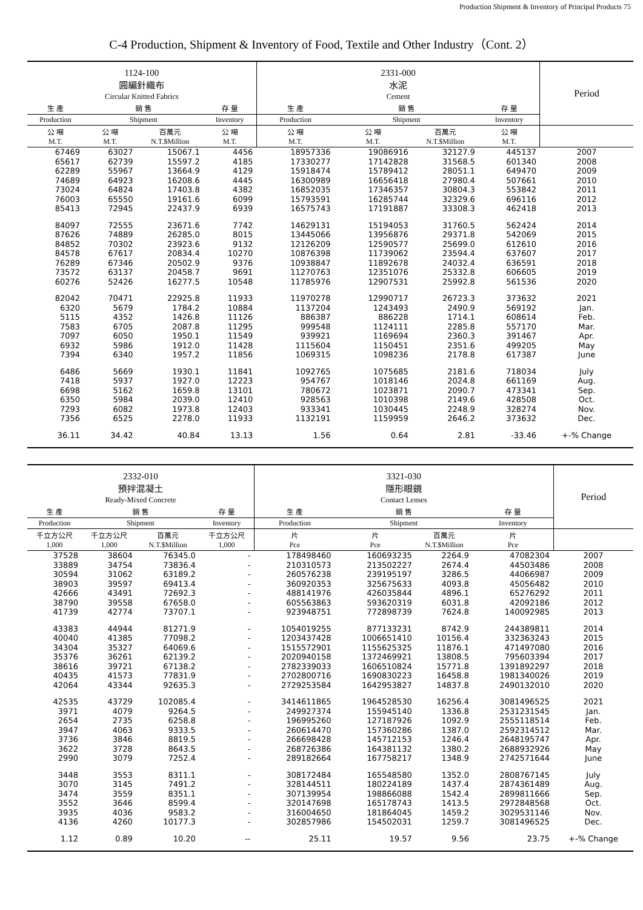Production Shipment & Inventory of Principal Products 75
C-4 Production, Shipment & Inventory of Food, Textile and Other Industry（Cont. 2）
| 1124-100 圓編針織布 Circular Knitted Fabrics | | | | 2331-000 水泥 Cement | | | | Period |
| --- | --- | --- | --- | --- | --- | --- | --- | --- |
| 生 產 | 銷 售 | | 存 量 | 生 產 | 銷 售 | | 存 量 | |
| Production | Shipment | | Inventory | Production | Shipment | | Inventory | |
| 公 噸 M.T. | 公 噸 M.T. | 百萬元 N.T.$Million | 公 噸 M.T. | 公 噸 M.T. | 公 噸 M.T. | 百萬元 N.T.$Million | 公 噸 M.T. | |
| 67469 | 63027 | 15067.1 | 4456 | 18957336 | 19086916 | 32127.9 | 445137 | 2007 |
| 65617 | 62739 | 15597.2 | 4185 | 17330277 | 17142828 | 31568.5 | 601340 | 2008 |
| 62289 | 55967 | 13664.9 | 4129 | 15918474 | 15789412 | 28051.1 | 649470 | 2009 |
| 74689 | 64923 | 16208.6 | 4445 | 16300989 | 16656418 | 27980.4 | 507661 | 2010 |
| 73024 | 64824 | 17403.8 | 4382 | 16852035 | 17346357 | 30804.3 | 553842 | 2011 |
| 76003 | 65550 | 19161.6 | 6099 | 15793591 | 16285744 | 32329.6 | 696116 | 2012 |
| 85413 | 72945 | 22437.9 | 6939 | 16575743 | 17191887 | 33308.3 | 462418 | 2013 |
| 84097 | 72555 | 23671.6 | 7742 | 14629131 | 15194053 | 31760.5 | 562424 | 2014 |
| 87626 | 74889 | 26285.0 | 8015 | 13445066 | 13956876 | 29371.8 | 542069 | 2015 |
| 84852 | 70302 | 23923.6 | 9132 | 12126209 | 12590577 | 25699.0 | 612610 | 2016 |
| 84578 | 67617 | 20834.4 | 10270 | 10876398 | 11739062 | 23594.4 | 637607 | 2017 |
| 76289 | 67346 | 20502.9 | 9376 | 10938847 | 11892678 | 24032.4 | 636591 | 2018 |
| 73572 | 63137 | 20458.7 | 9691 | 11270763 | 12351076 | 25332.8 | 606605 | 2019 |
| 60276 | 52426 | 16277.5 | 10548 | 11785976 | 12907531 | 25992.8 | 561536 | 2020 |
| 82042 | 70471 | 22925.8 | 11933 | 11970278 | 12990717 | 26723.3 | 373632 | 2021 |
| 6320 | 5679 | 1784.2 | 10884 | 1137204 | 1243493 | 2490.9 | 569192 | Jan. |
| 5115 | 4352 | 1426.8 | 11126 | 886387 | 886228 | 1714.1 | 608614 | Feb. |
| 7583 | 6705 | 2087.8 | 11295 | 999548 | 1124111 | 2285.8 | 557170 | Mar. |
| 7097 | 6050 | 1950.1 | 11549 | 939921 | 1169694 | 2360.3 | 391467 | Apr. |
| 6932 | 5986 | 1912.0 | 11428 | 1115604 | 1150451 | 2351.6 | 499205 | May |
| 7394 | 6340 | 1957.2 | 11856 | 1069315 | 1098236 | 2178.8 | 617387 | June |
| 6486 | 5669 | 1930.1 | 11841 | 1092765 | 1075685 | 2181.6 | 718034 | July |
| 7418 | 5937 | 1927.0 | 12223 | 954767 | 1018146 | 2024.8 | 661169 | Aug. |
| 6698 | 5162 | 1659.8 | 13101 | 780672 | 1023871 | 2090.7 | 473341 | Sep. |
| 6350 | 5984 | 2039.0 | 12410 | 928563 | 1010398 | 2149.6 | 428508 | Oct. |
| 7293 | 6082 | 1973.8 | 12403 | 933341 | 1030445 | 2248.9 | 328274 | Nov. |
| 7356 | 6525 | 2278.0 | 11933 | 1132191 | 1159959 | 2646.2 | 373632 | Dec. |
| 36.11 | 34.42 | 40.84 | 13.13 | 1.56 | 0.64 | 2.81 | -33.46 | +-% Change |
| 2332-010 預拌混凝土 Ready-Mixed Concrete | | | | 3321-030 隱形眼鏡 Contact Lenses | | | | Period |
| --- | --- | --- | --- | --- | --- | --- | --- | --- |
| 生 產 | 銷 售 | | 存 量 | 生 產 | 銷 售 | | 存 量 | |
| Production | Shipment | | Inventory | Production | Shipment | | Inventory | |
| 千立方公尺 1,000 | 千立方公尺 1,000 | 百萬元 N.T.$Million | 千立方公尺 1,000 | 片 Pce | 片 Pce | 百萬元 N.T.$Million | 片 Pce | |
| 37528 | 38604 | 76345.0 | - | 178498460 | 160693235 | 2264.9 | 47082304 | 2007 |
| 33889 | 34754 | 73836.4 | - | 210310573 | 213502227 | 2674.4 | 44503486 | 2008 |
| 30594 | 31062 | 63189.2 | - | 260576238 | 239195197 | 3286.5 | 44066987 | 2009 |
| 38903 | 39597 | 69413.4 | - | 360920353 | 325675633 | 4093.8 | 45056482 | 2010 |
| 42666 | 43491 | 72692.3 | - | 488141976 | 426035844 | 4896.1 | 65276292 | 2011 |
| 38790 | 39558 | 67658.0 | - | 605563863 | 593620319 | 6031.8 | 42092186 | 2012 |
| 41739 | 42774 | 73707.1 | - | 923948751 | 772898739 | 7624.8 | 140092985 | 2013 |
| 43383 | 44944 | 81271.9 | - | 1054019255 | 877133231 | 8742.9 | 244389811 | 2014 |
| 40040 | 41385 | 77098.2 | - | 1203437428 | 1006651410 | 10156.4 | 332363243 | 2015 |
| 34304 | 35327 | 64069.6 | - | 1515572901 | 1155625325 | 11876.1 | 471497080 | 2016 |
| 35376 | 36261 | 62139.2 | - | 2020940158 | 1372469921 | 13808.5 | 795603394 | 2017 |
| 38616 | 39721 | 67138.2 | - | 2782339033 | 1606510824 | 15771.8 | 1391892297 | 2018 |
| 40435 | 41573 | 77831.9 | - | 2702800716 | 1690830223 | 16458.8 | 1981340026 | 2019 |
| 42064 | 43344 | 92635.3 | - | 2729253584 | 1642953827 | 14837.8 | 2490132010 | 2020 |
| 42535 | 43729 | 102085.4 | - | 3414611865 | 1964528530 | 16256.4 | 3081496525 | 2021 |
| 3971 | 4079 | 9264.5 | - | 249927374 | 155945140 | 1336.8 | 2531231545 | Jan. |
| 2654 | 2735 | 6258.8 | - | 196995260 | 127187926 | 1092.9 | 2555118514 | Feb. |
| 3947 | 4063 | 9333.5 | - | 260614470 | 157360286 | 1387.0 | 2592314512 | Mar. |
| 3736 | 3846 | 8819.5 | - | 266698428 | 145712153 | 1246.4 | 2648195747 | Apr. |
| 3622 | 3728 | 8643.5 | - | 268726386 | 164381132 | 1380.2 | 2688932926 | May |
| 2990 | 3079 | 7252.4 | - | 289182664 | 167758217 | 1348.9 | 2742571644 | June |
| 3448 | 3553 | 8311.1 | - | 308172484 | 165548580 | 1352.0 | 2808767145 | July |
| 3070 | 3145 | 7491.2 | - | 328144511 | 180224189 | 1437.4 | 2874361489 | Aug. |
| 3474 | 3559 | 8351.1 | - | 307139954 | 198866088 | 1542.4 | 2899811666 | Sep. |
| 3552 | 3646 | 8599.4 | - | 320147698 | 165178743 | 1413.5 | 2972848568 | Oct. |
| 3935 | 4036 | 9583.2 | - | 316004650 | 181864045 | 1459.2 | 3029531146 | Nov. |
| 4136 | 4260 | 10177.3 | - | 302857986 | 154502031 | 1259.7 | 3081496525 | Dec. |
| 1.12 | 0.89 | 10.20 | -- | 25.11 | 19.57 | 9.56 | 23.75 | +-% Change |